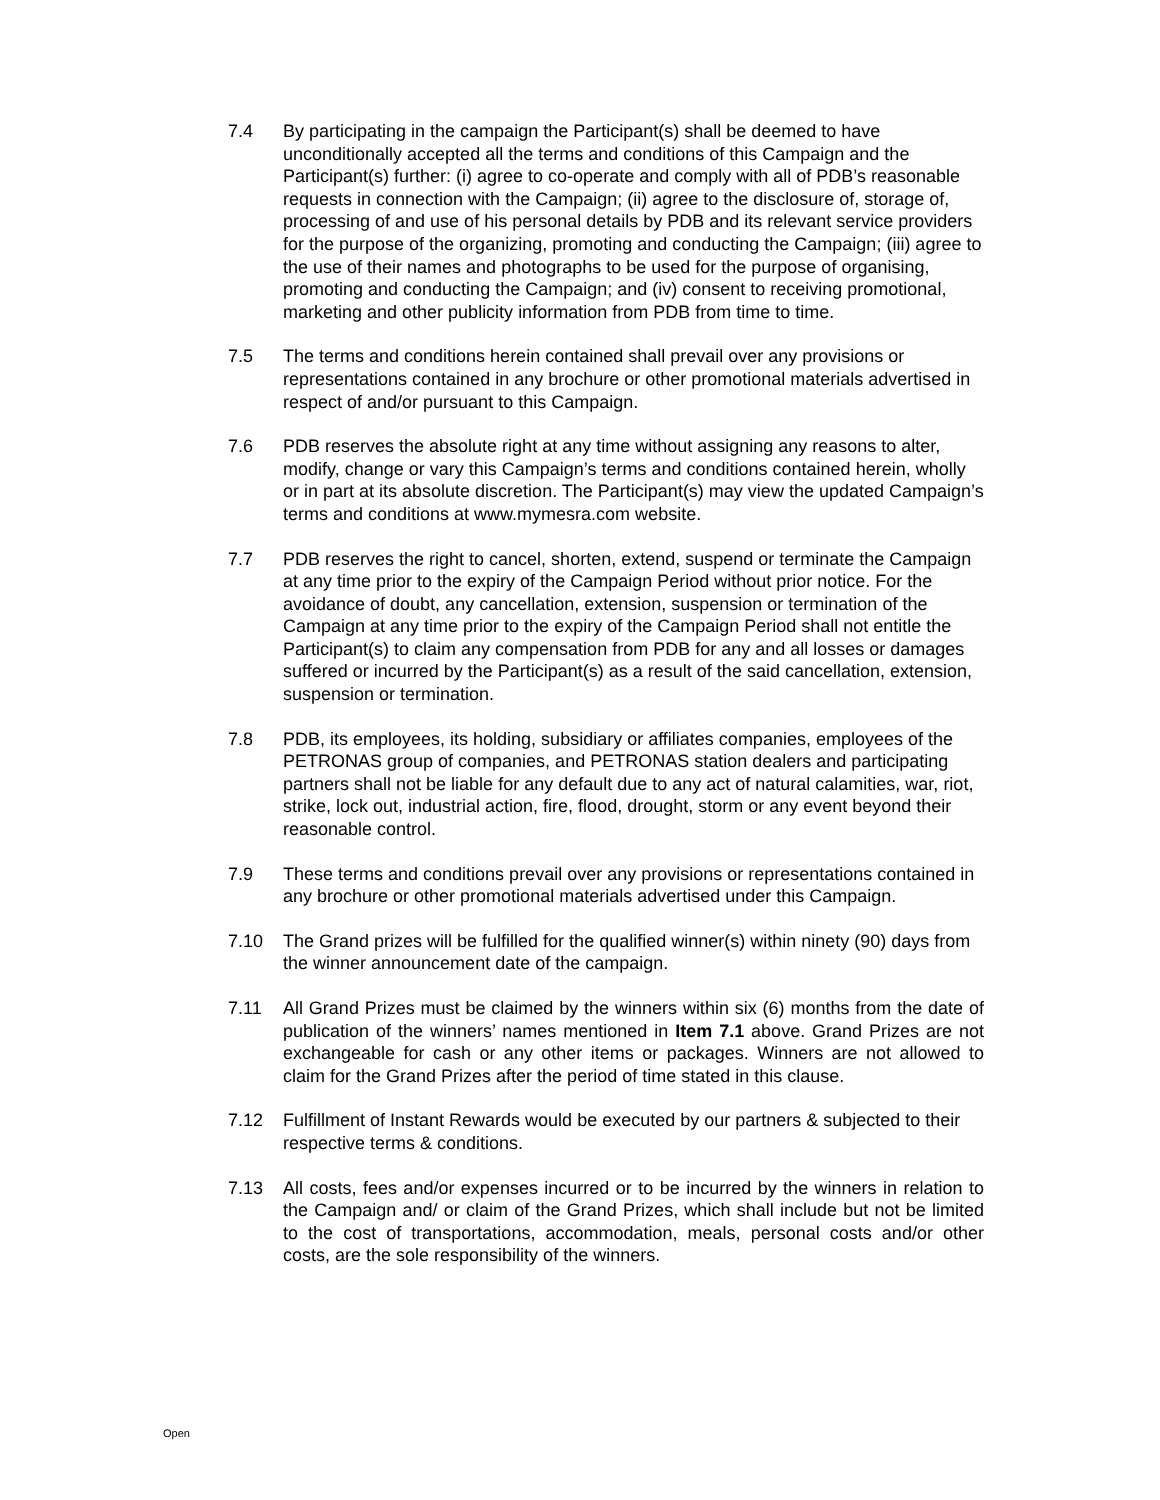7.4 By participating in the campaign the Participant(s) shall be deemed to have unconditionally accepted all the terms and conditions of this Campaign and the Participant(s) further: (i) agree to co-operate and comply with all of PDB’s reasonable requests in connection with the Campaign; (ii) agree to the disclosure of, storage of, processing of and use of his personal details by PDB and its relevant service providers for the purpose of the organizing, promoting and conducting the Campaign; (iii) agree to the use of their names and photographs to be used for the purpose of organising, promoting and conducting the Campaign; and (iv) consent to receiving promotional, marketing and other publicity information from PDB from time to time.
7.5 The terms and conditions herein contained shall prevail over any provisions or representations contained in any brochure or other promotional materials advertised in respect of and/or pursuant to this Campaign.
7.6 PDB reserves the absolute right at any time without assigning any reasons to alter, modify, change or vary this Campaign’s terms and conditions contained herein, wholly or in part at its absolute discretion. The Participant(s) may view the updated Campaign’s terms and conditions at www.mymesra.com website.
7.7 PDB reserves the right to cancel, shorten, extend, suspend or terminate the Campaign at any time prior to the expiry of the Campaign Period without prior notice. For the avoidance of doubt, any cancellation, extension, suspension or termination of the Campaign at any time prior to the expiry of the Campaign Period shall not entitle the Participant(s) to claim any compensation from PDB for any and all losses or damages suffered or incurred by the Participant(s) as a result of the said cancellation, extension, suspension or termination.
7.8 PDB, its employees, its holding, subsidiary or affiliates companies, employees of the PETRONAS group of companies, and PETRONAS station dealers and participating partners shall not be liable for any default due to any act of natural calamities, war, riot, strike, lock out, industrial action, fire, flood, drought, storm or any event beyond their reasonable control.
7.9 These terms and conditions prevail over any provisions or representations contained in any brochure or other promotional materials advertised under this Campaign.
7.10 The Grand prizes will be fulfilled for the qualified winner(s) within ninety (90) days from the winner announcement date of the campaign.
7.11 All Grand Prizes must be claimed by the winners within six (6) months from the date of publication of the winners’ names mentioned in Item 7.1 above. Grand Prizes are not exchangeable for cash or any other items or packages. Winners are not allowed to claim for the Grand Prizes after the period of time stated in this clause.
7.12 Fulfillment of Instant Rewards would be executed by our partners & subjected to their respective terms & conditions.
7.13 All costs, fees and/or expenses incurred or to be incurred by the winners in relation to the Campaign and/ or claim of the Grand Prizes, which shall include but not be limited to the cost of transportations, accommodation, meals, personal costs and/or other costs, are the sole responsibility of the winners.
Open